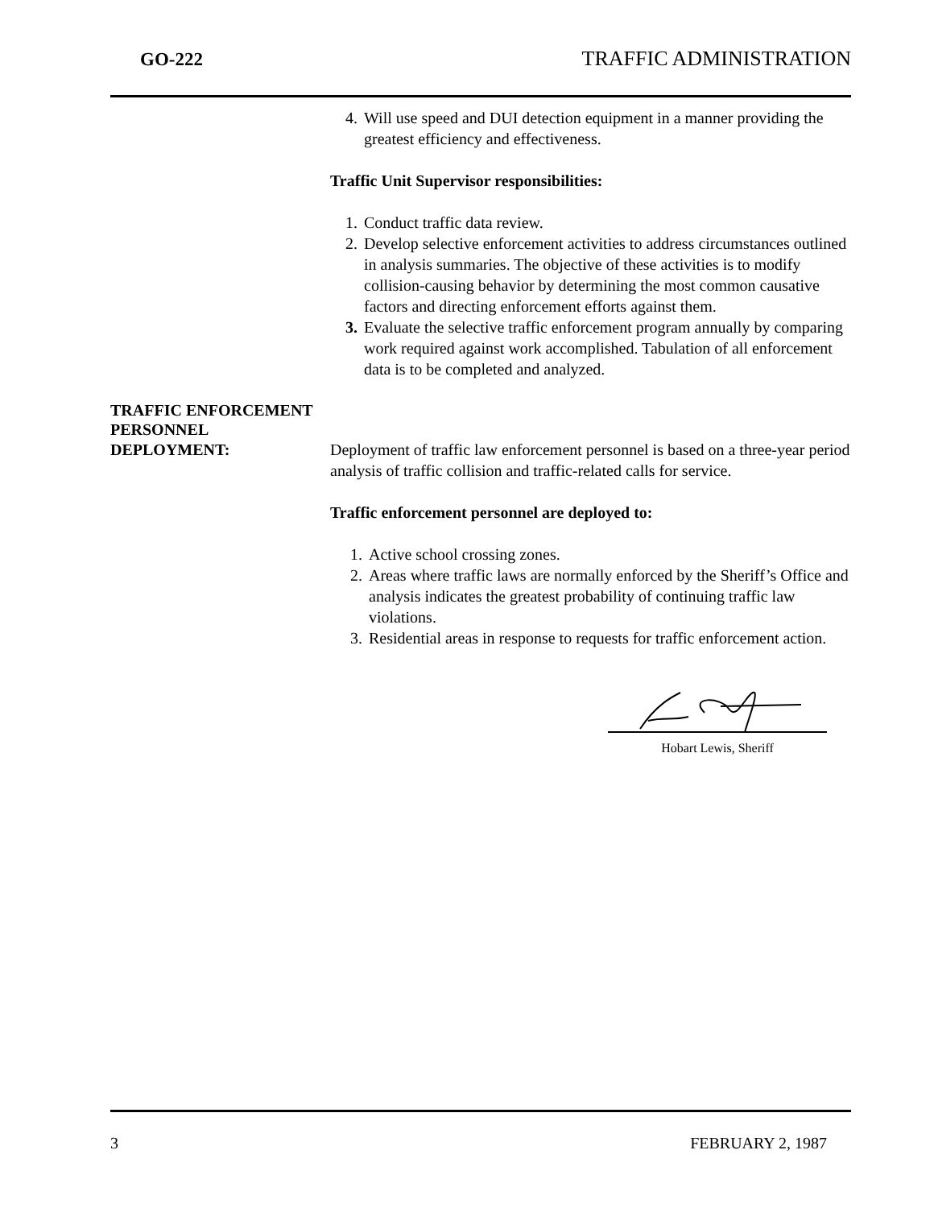GO-222 TRAFFIC ADMINISTRATION
4. Will use speed and DUI detection equipment in a manner providing the greatest efficiency and effectiveness.
Traffic Unit Supervisor responsibilities:
1. Conduct traffic data review.
2. Develop selective enforcement activities to address circumstances outlined in analysis summaries. The objective of these activities is to modify collision-causing behavior by determining the most common causative factors and directing enforcement efforts against them.
3. Evaluate the selective traffic enforcement program annually by comparing work required against work accomplished. Tabulation of all enforcement data is to be completed and analyzed.
TRAFFIC ENFORCEMENT
PERSONNEL
DEPLOYMENT: Deployment of traffic law enforcement personnel is based on a three-year period analysis of traffic collision and traffic-related calls for service.
Traffic enforcement personnel are deployed to:
1. Active school crossing zones.
2. Areas where traffic laws are normally enforced by the Sheriff’s Office and analysis indicates the greatest probability of continuing traffic law violations.
3. Residential areas in response to requests for traffic enforcement action.
Hobart Lewis, Sheriff
3 FEBRUARY 2, 1987